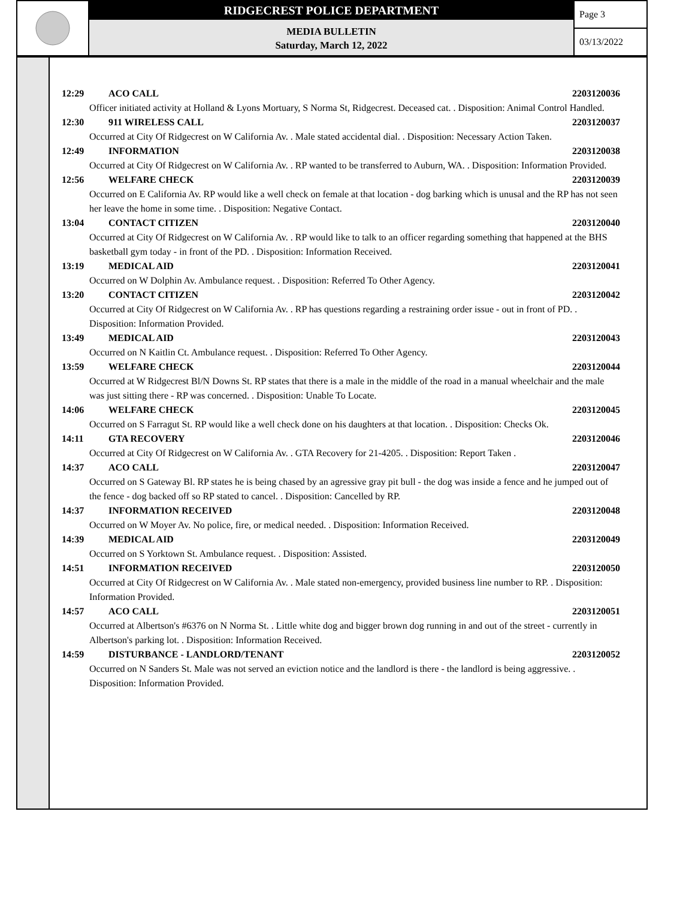RIDGECREST POLICE DEPARTMENT
MEDIA BULLETIN
Saturday, March 12, 2022
Page 3
03/13/2022
12:29 ACO CALL 2203120036
Officer initiated activity at Holland & Lyons Mortuary, S Norma St, Ridgecrest. Deceased cat. . Disposition: Animal Control Handled.
12:30 911 WIRELESS CALL 2203120037
Occurred at City Of Ridgecrest on W California Av. . Male stated accidental dial. . Disposition: Necessary Action Taken.
12:49 INFORMATION 2203120038
Occurred at City Of Ridgecrest on W California Av. . RP wanted to be transferred to Auburn, WA. . Disposition: Information Provided.
12:56 WELFARE CHECK 2203120039
Occurred on E California Av. RP would like a well check on female at that location - dog barking which is unusal and the RP has not seen her leave the home in some time. . Disposition: Negative Contact.
13:04 CONTACT CITIZEN 2203120040
Occurred at City Of Ridgecrest on W California Av. . RP would like to talk to an officer regarding something that happened at the BHS basketball gym today - in front of the PD. . Disposition: Information Received.
13:19 MEDICAL AID 2203120041
Occurred on W Dolphin Av. Ambulance request. . Disposition: Referred To Other Agency.
13:20 CONTACT CITIZEN 2203120042
Occurred at City Of Ridgecrest on W California Av. . RP has questions regarding a restraining order issue - out in front of PD. . Disposition: Information Provided.
13:49 MEDICAL AID 2203120043
Occurred on N Kaitlin Ct. Ambulance request. . Disposition: Referred To Other Agency.
13:59 WELFARE CHECK 2203120044
Occurred at W Ridgecrest Bl/N Downs St. RP states that there is a male in the middle of the road in a manual wheelchair and the male was just sitting there - RP was concerned. . Disposition: Unable To Locate.
14:06 WELFARE CHECK 2203120045
Occurred on S Farragut St. RP would like a well check done on his daughters at that location. . Disposition: Checks Ok.
14:11 GTA RECOVERY 2203120046
Occurred at City Of Ridgecrest on W California Av. . GTA Recovery for 21-4205. . Disposition: Report Taken .
14:37 ACO CALL 2203120047
Occurred on S Gateway Bl. RP states he is being chased by an agressive gray pit bull - the dog was inside a fence and he jumped out of the fence - dog backed off so RP stated to cancel. . Disposition: Cancelled by RP.
14:37 INFORMATION RECEIVED 2203120048
Occurred on W Moyer Av. No police, fire, or medical needed. . Disposition: Information Received.
14:39 MEDICAL AID 2203120049
Occurred on S Yorktown St. Ambulance request. . Disposition: Assisted.
14:51 INFORMATION RECEIVED 2203120050
Occurred at City Of Ridgecrest on W California Av. . Male stated non-emergency, provided business line number to RP. . Disposition: Information Provided.
14:57 ACO CALL 2203120051
Occurred at Albertson's #6376 on N Norma St. . Little white dog and bigger brown dog running in and out of the street - currently in Albertson's parking lot. . Disposition: Information Received.
14:59 DISTURBANCE - LANDLORD/TENANT 2203120052
Occurred on N Sanders St. Male was not served an eviction notice and the landlord is there - the landlord is being aggressive. . Disposition: Information Provided.